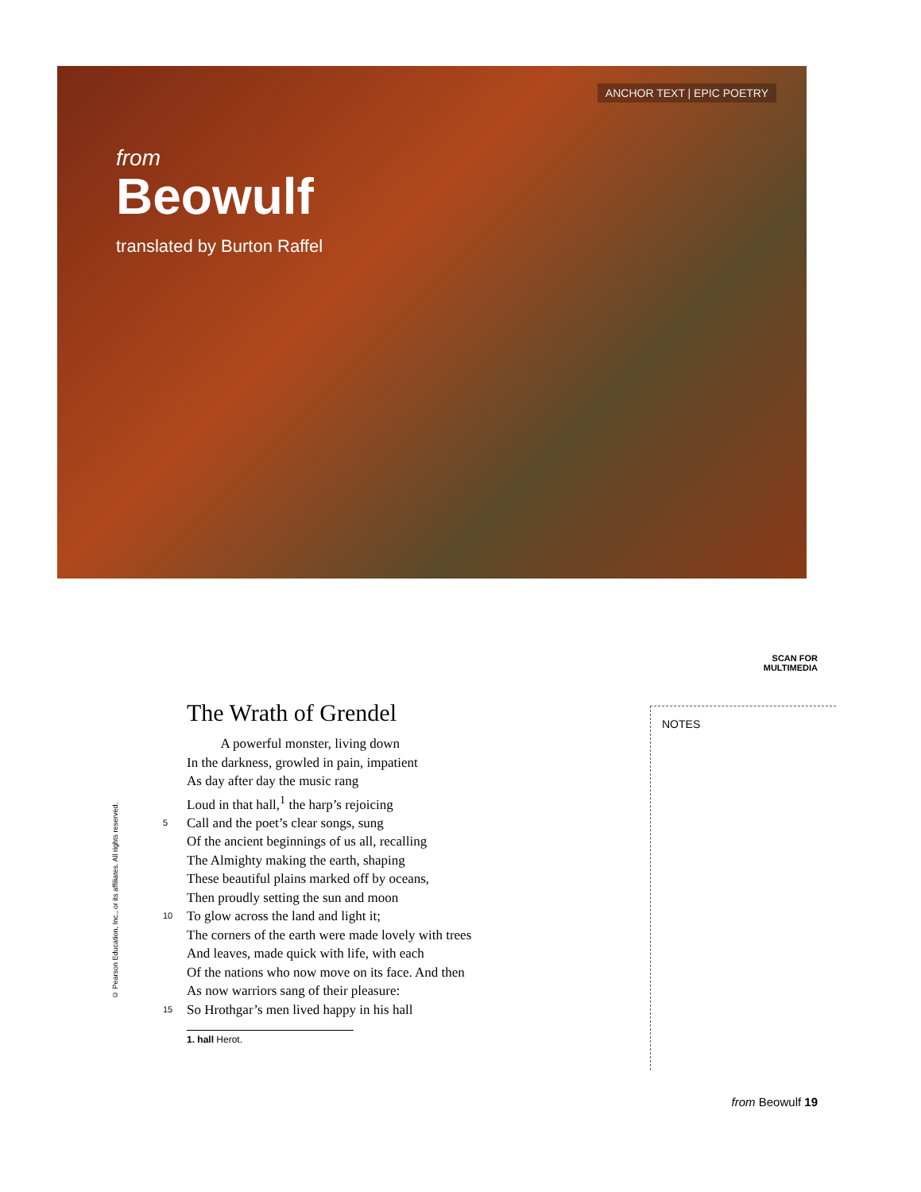ANCHOR TEXT | EPIC POETRY
from
Beowulf
translated by Burton Raffel
SCAN FOR
MULTIMEDIA
The Wrath of Grendel
A powerful monster, living down
In the darkness, growled in pain, impatient
As day after day the music rang
Loud in that hall,<sup>1</sup> the harp’s rejoicing
5 Call and the poet’s clear songs, sung
Of the ancient beginnings of us all, recalling
The Almighty making the earth, shaping
These beautiful plains marked off by oceans,
Then proudly setting the sun and moon
10 To glow across the land and light it;
The corners of the earth were made lovely with trees
And leaves, made quick with life, with each
Of the nations who now move on its face. And then
As now warriors sang of their pleasure:
15 So Hrothgar’s men lived happy in his hall
1. hall Herot.
NOTES
© Pearson Education, Inc., or its affiliates. All rights reserved.
from Beowulf 19